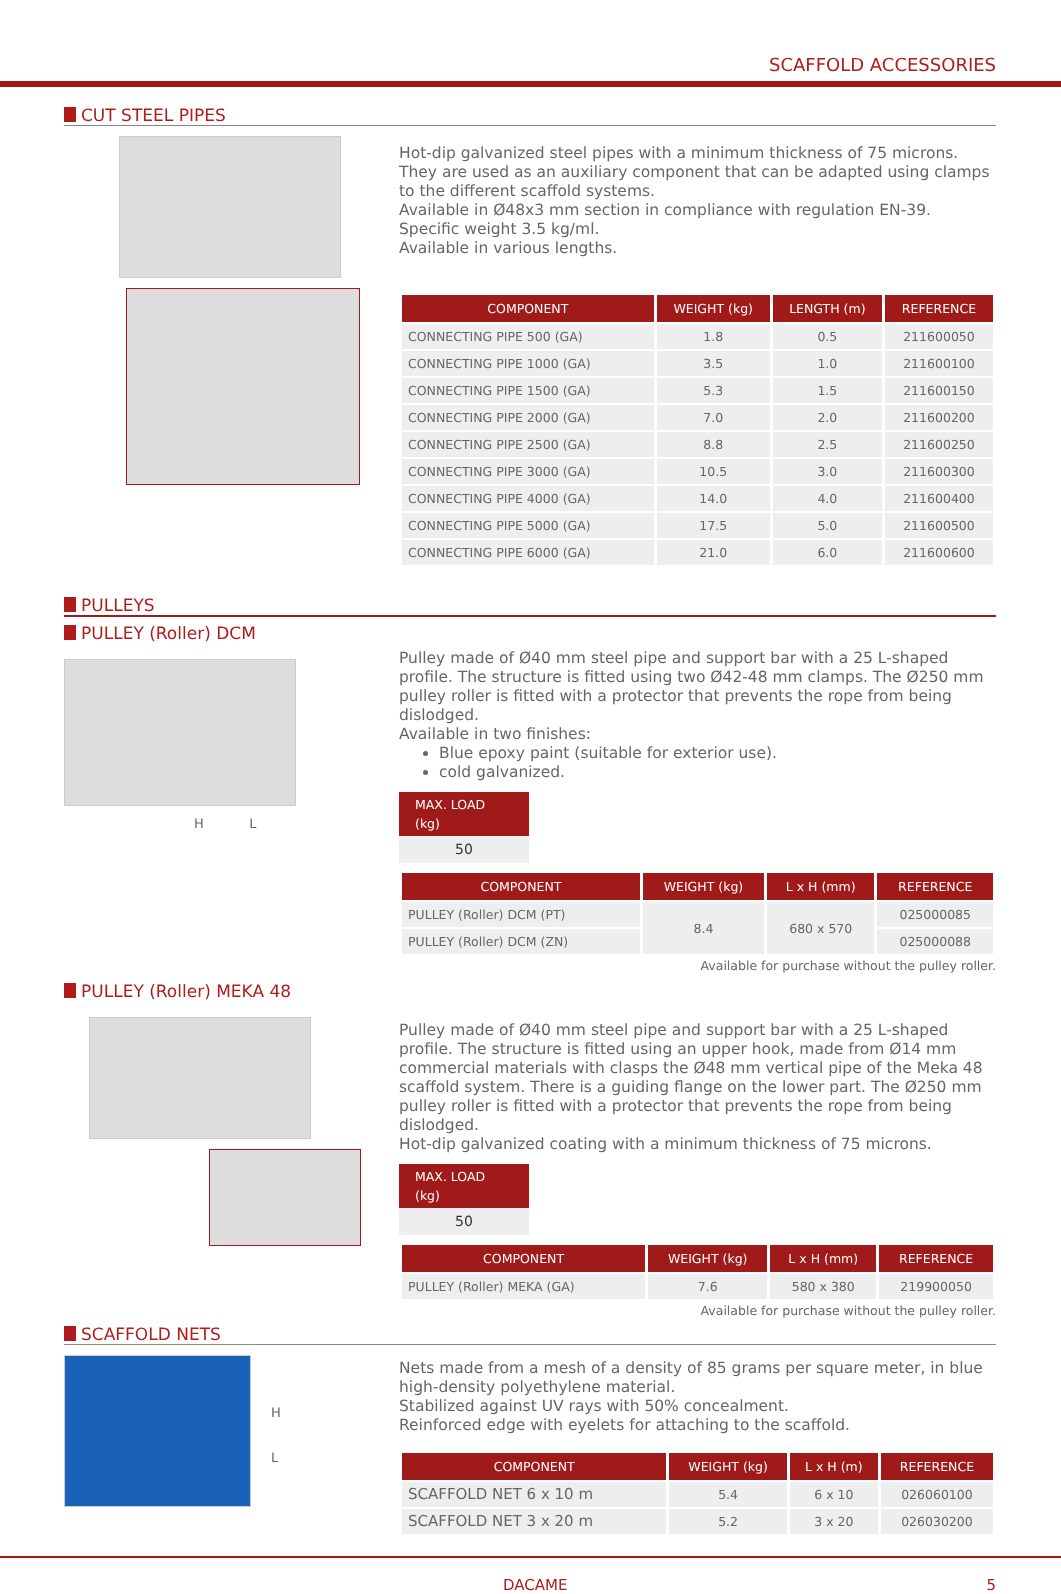SCAFFOLD ACCESSORIES
CUT STEEL PIPES
Hot-dip galvanized steel pipes with a minimum thickness of 75 microns. They are used as an auxiliary component that can be adapted using clamps to the different scaffold systems.
Available in Ø48x3 mm section in compliance with regulation EN-39.
Specific weight 3.5 kg/ml.
Available in various lengths.
| COMPONENT | WEIGHT (kg) | LENGTH (m) | REFERENCE |
| --- | --- | --- | --- |
| CONNECTING PIPE 500 (GA) | 1.8 | 0.5 | 211600050 |
| CONNECTING PIPE 1000 (GA) | 3.5 | 1.0 | 211600100 |
| CONNECTING PIPE 1500 (GA) | 5.3 | 1.5 | 211600150 |
| CONNECTING PIPE 2000 (GA) | 7.0 | 2.0 | 211600200 |
| CONNECTING PIPE 2500 (GA) | 8.8 | 2.5 | 211600250 |
| CONNECTING PIPE 3000 (GA) | 10.5 | 3.0 | 211600300 |
| CONNECTING PIPE 4000 (GA) | 14.0 | 4.0 | 211600400 |
| CONNECTING PIPE 5000 (GA) | 17.5 | 5.0 | 211600500 |
| CONNECTING PIPE 6000 (GA) | 21.0 | 6.0 | 211600600 |
PULLEYS
PULLEY (Roller) DCM
H L
Pulley made of Ø40 mm steel pipe and support bar with a 25 L-shaped profile. The structure is fitted using two Ø42-48 mm clamps. The Ø250 mm pulley roller is fitted with a protector that prevents the rope from being dislodged.
Available in two finishes:
Blue epoxy paint (suitable for exterior use).
cold galvanized.
MAX. LOAD (kg)
50
| COMPONENT | WEIGHT (kg) | L x H (mm) | REFERENCE |
| --- | --- | --- | --- |
| PULLEY (Roller) DCM (PT) | 8.4 | 680 x 570 | 025000085 |
| PULLEY (Roller) DCM (ZN) | | | 025000088 |
Available for purchase without the pulley roller.
PULLEY (Roller) MEKA 48
Pulley made of Ø40 mm steel pipe and support bar with a 25 L-shaped profile. The structure is fitted using an upper hook, made from Ø14 mm commercial materials with clasps the Ø48 mm vertical pipe of the Meka 48 scaffold system. There is a guiding flange on the lower part. The Ø250 mm pulley roller is fitted with a protector that prevents the rope from being dislodged.
Hot-dip galvanized coating with a minimum thickness of 75 microns.
MAX. LOAD (kg)
50
| COMPONENT | WEIGHT (kg) | L x H (mm) | REFERENCE |
| --- | --- | --- | --- |
| PULLEY (Roller) MEKA (GA) | 7.6 | 580 x 380 | 219900050 |
Available for purchase without the pulley roller.
SCAFFOLD NETS
H
L
Nets made from a mesh of a density of 85 grams per square meter, in blue high-density polyethylene material.
Stabilized against UV rays with 50% concealment.
Reinforced edge with eyelets for attaching to the scaffold.
| COMPONENT | WEIGHT (kg) | L x H (m) | REFERENCE |
| --- | --- | --- | --- |
| SCAFFOLD NET 6 x 10 m | 5.4 | 6 x 10 | 026060100 |
| SCAFFOLD NET 3 x 20 m | 5.2 | 3 x 20 | 026030200 |
DACAME 5